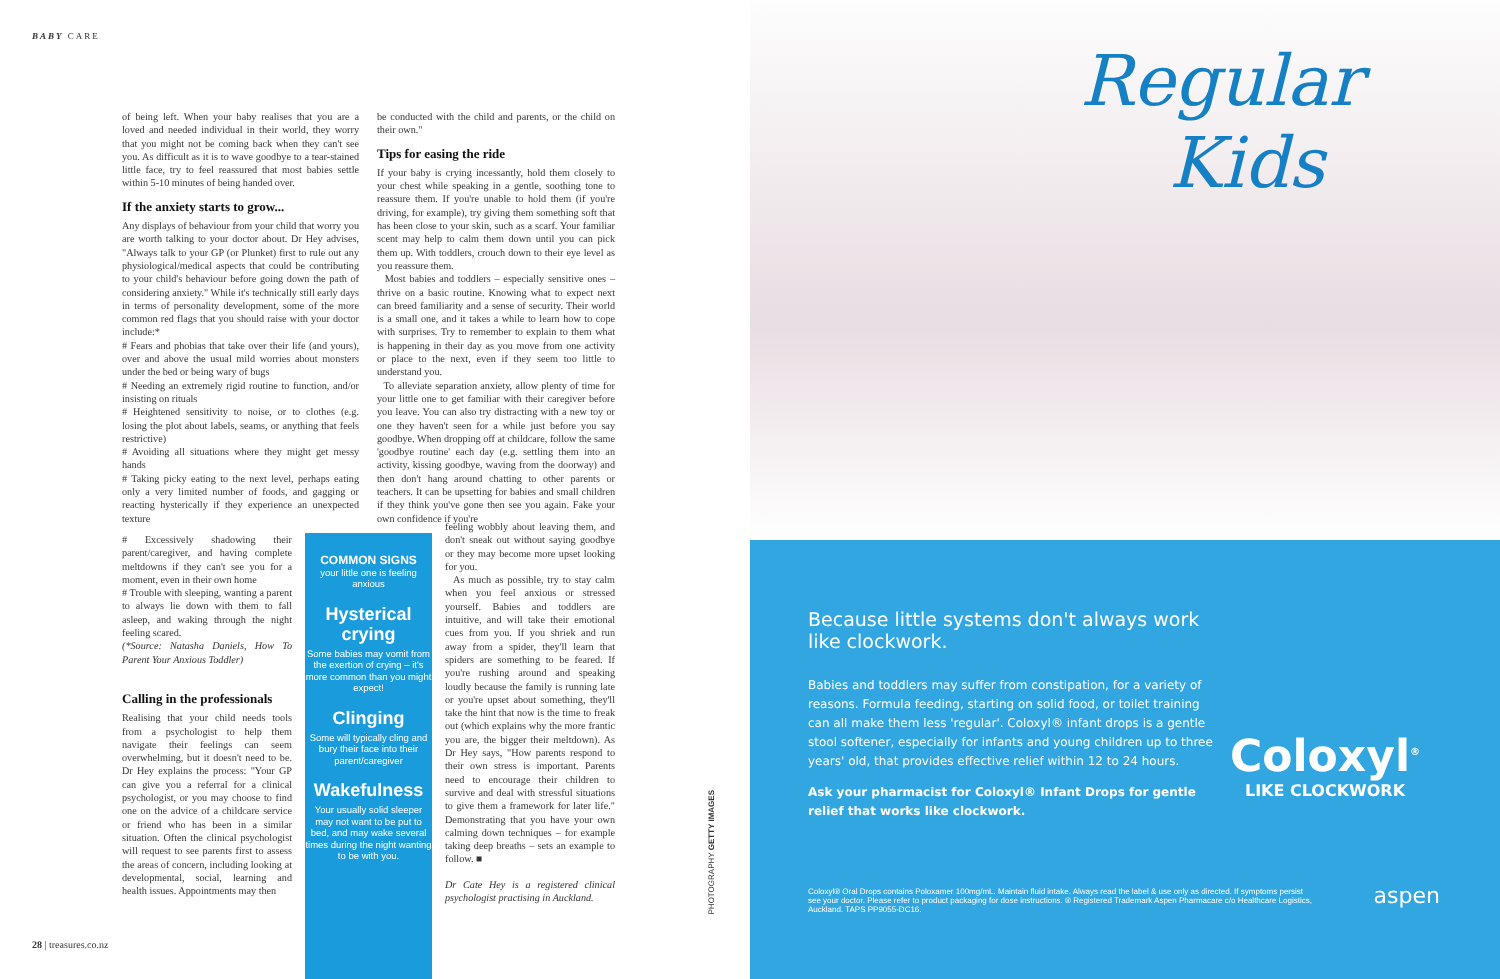BABY CARE
of being left. When your baby realises that you are a loved and needed individual in their world, they worry that you might not be coming back when they can't see you. As difficult as it is to wave goodbye to a tear-stained little face, try to feel reassured that most babies settle within 5-10 minutes of being handed over.
If the anxiety starts to grow...
Any displays of behaviour from your child that worry you are worth talking to your doctor about. Dr Hey advises, "Always talk to your GP (or Plunket) first to rule out any physiological/medical aspects that could be contributing to your child's behaviour before going down the path of considering anxiety." While it's technically still early days in terms of personality development, some of the more common red flags that you should raise with your doctor include:*
# Fears and phobias that take over their life (and yours), over and above the usual mild worries about monsters under the bed or being wary of bugs
# Needing an extremely rigid routine to function, and/or insisting on rituals
# Heightened sensitivity to noise, or to clothes (e.g. losing the plot about labels, seams, or anything that feels restrictive)
# Avoiding all situations where they might get messy hands
# Taking picky eating to the next level, perhaps eating only a very limited number of foods, and gagging or reacting hysterically if they experience an unexpected texture
# Excessively shadowing their parent/caregiver, and having complete meltdowns if they can't see you for a moment, even in their own home
# Trouble with sleeping, wanting a parent to always lie down with them to fall asleep, and waking through the night feeling scared.
(*Source: Natasha Daniels, How To Parent Your Anxious Toddler)
Calling in the professionals
Realising that your child needs tools from a psychologist to help them navigate their feelings can seem overwhelming, but it doesn't need to be. Dr Hey explains the process: "Your GP can give you a referral for a clinical psychologist, or you may choose to find one on the advice of a childcare service or friend who has been in a similar situation. Often the clinical psychologist will request to see parents first to assess the areas of concern, including looking at developmental, social, learning and health issues. Appointments may then
COMMON SIGNS
your little one is feeling anxious
Hysterical crying
Some babies may vomit from the exertion of crying – it's more common than you might expect!
Clinging
Some will typically cling and bury their face into their parent/caregiver
Wakefulness
Your usually solid sleeper may not want to be put to bed, and may wake several times during the night wanting to be with you.
be conducted with the child and parents, or the child on their own."
Tips for easing the ride
If your baby is crying incessantly, hold them closely to your chest while speaking in a gentle, soothing tone to reassure them. If you're unable to hold them (if you're driving, for example), try giving them something soft that has been close to your skin, such as a scarf. Your familiar scent may help to calm them down until you can pick them up. With toddlers, crouch down to their eye level as you reassure them.
Most babies and toddlers – especially sensitive ones – thrive on a basic routine. Knowing what to expect next can breed familiarity and a sense of security. Their world is a small one, and it takes a while to learn how to cope with surprises. Try to remember to explain to them what is happening in their day as you move from one activity or place to the next, even if they seem too little to understand you.
To alleviate separation anxiety, allow plenty of time for your little one to get familiar with their caregiver before you leave. You can also try distracting with a new toy or one they haven't seen for a while just before you say goodbye. When dropping off at childcare, follow the same 'goodbye routine' each day (e.g. settling them into an activity, kissing goodbye, waving from the doorway) and then don't hang around chatting to other parents or teachers. It can be upsetting for babies and small children if they think you've gone then see you again. Fake your own confidence if you're
feeling wobbly about leaving them, and don't sneak out without saying goodbye or they may become more upset looking for you.
As much as possible, try to stay calm when you feel anxious or stressed yourself. Babies and toddlers are intuitive, and will take their emotional cues from you. If you shriek and run away from a spider, they'll learn that spiders are something to be feared. If you're rushing around and speaking loudly because the family is running late or you're upset about something, they'll take the hint that now is the time to freak out (which explains why the more frantic you are, the bigger their meltdown). As Dr Hey says, "How parents respond to their own stress is important. Parents need to encourage their children to survive and deal with stressful situations to give them a framework for later life." Demonstrating that you have your own calming down techniques – for example taking deep breaths – sets an example to follow. ■
Dr Cate Hey is a registered clinical psychologist practising in Auckland.
PHOTOGRAPHY GETTY IMAGES
28 | treasures.co.nz
Regular
Kids
Because little systems don't always work like clockwork.
Babies and toddlers may suffer from constipation, for a variety of reasons. Formula feeding, starting on solid food, or toilet training can all make them less 'regular'. Coloxyl® infant drops is a gentle stool softener, especially for infants and young children up to three years' old, that provides effective relief within 12 to 24 hours.
Ask your pharmacist for Coloxyl® Infant Drops for gentle relief that works like clockwork.
Coloxyl<sup>®</sup>
LIKE CLOCKWORK
Coloxyl® Oral Drops contains Poloxamer 100mg/mL. Maintain fluid intake. Always read the label & use only as directed. If symptoms persist see your doctor. Please refer to product packaging for dose instructions. ® Registered Trademark Aspen Pharmacare c/o Healthcare Logistics, Auckland. TAPS PP9055-DC16.
aspen